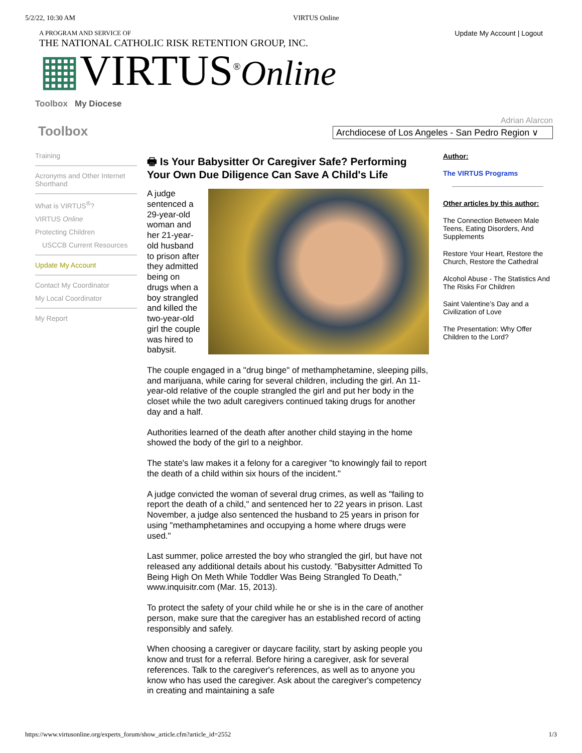5/2/22, 10:30 AM VIRTUS Online
A PROGRAM AND SERVICE OF
THE NATIONAL CATHOLIC RISK RETENTION GROUP, INC.
▦VIRTUS<sup>®</sup>Online
Update My Account | Logout
Toolbox My Diocese
Toolbox
Adrian Alarcon
Archdiocese of Los Angeles - San Pedro Region ∨
Training
Acronyms and Other Internet Shorthand
What is VIRTUS<sup>®</sup>?
VIRTUS Online
Protecting Children
USCCB Current Resources
Update My Account
Contact My Coordinator
My Local Coordinator
My Report
🖶 Is Your Babysitter Or Caregiver Safe? Performing Your Own Due Diligence Can Save A Child's Life
A judge sentenced a 29-year-old woman and her 21-year-old husband to prison after they admitted being on drugs when a boy strangled and killed the two-year-old girl the couple was hired to babysit.
The couple engaged in a "drug binge" of methamphetamine, sleeping pills, and marijuana, while caring for several children, including the girl. An 11-year-old relative of the couple strangled the girl and put her body in the closet while the two adult caregivers continued taking drugs for another day and a half.
Authorities learned of the death after another child staying in the home showed the body of the girl to a neighbor.
The state's law makes it a felony for a caregiver "to knowingly fail to report the death of a child within six hours of the incident."
A judge convicted the woman of several drug crimes, as well as "failing to report the death of a child," and sentenced her to 22 years in prison. Last November, a judge also sentenced the husband to 25 years in prison for using "methamphetamines and occupying a home where drugs were used."
Last summer, police arrested the boy who strangled the girl, but have not released any additional details about his custody. "Babysitter Admitted To Being High On Meth While Toddler Was Being Strangled To Death," www.inquisitr.com (Mar. 15, 2013).
To protect the safety of your child while he or she is in the care of another person, make sure that the caregiver has an established record of acting responsibly and safely.
When choosing a caregiver or daycare facility, start by asking people you know and trust for a referral. Before hiring a caregiver, ask for several references. Talk to the caregiver's references, as well as to anyone you know who has used the caregiver. Ask about the caregiver's competency in creating and maintaining a safe
Author:
The VIRTUS Programs
Other articles by this author:
The Connection Between Male Teens, Eating Disorders, And Supplements
Restore Your Heart, Restore the Church, Restore the Cathedral
Alcohol Abuse - The Statistics And The Risks For Children
Saint Valentine’s Day and a Civilization of Love
The Presentation: Why Offer Children to the Lord?
https://www.virtusonline.org/experts_forum/show_article.cfm?article_id=2552 1/3